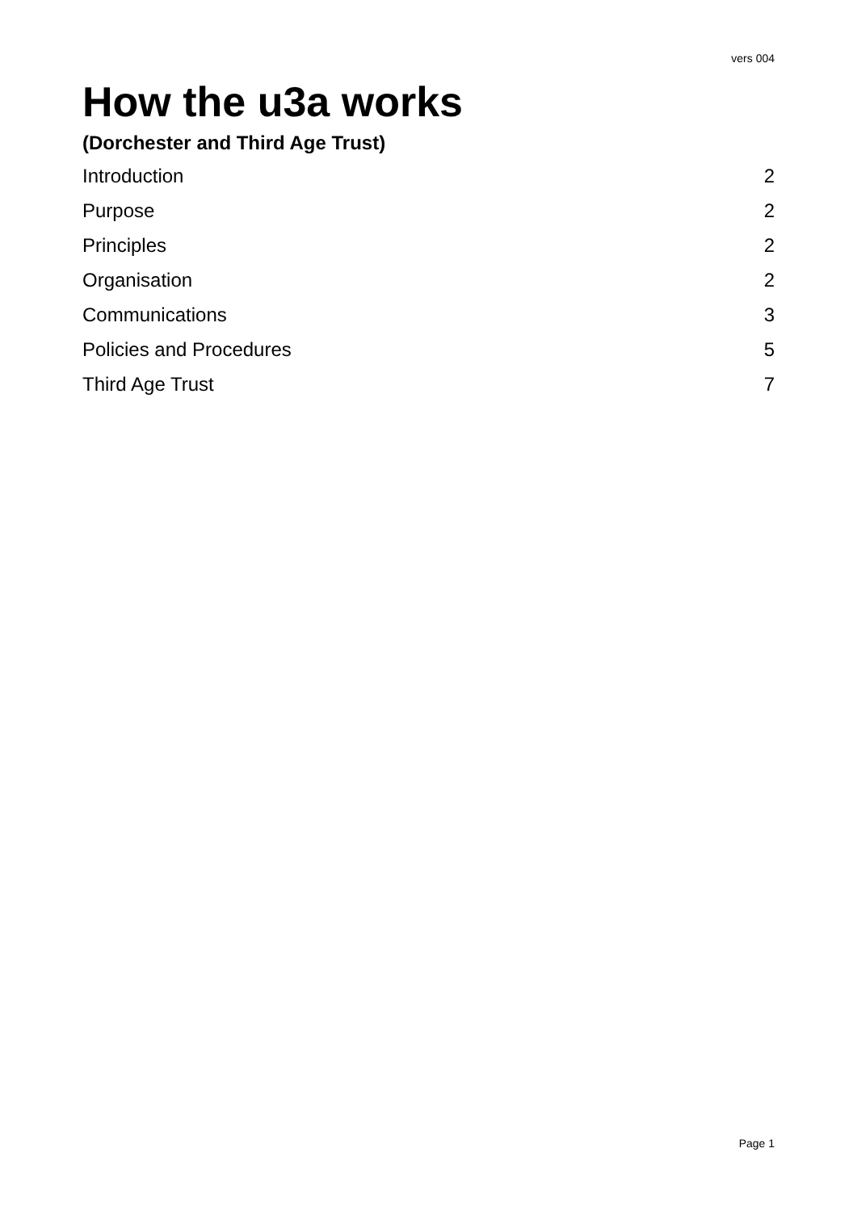vers 004
How the u3a works
(Dorchester and Third Age Trust)
Introduction 2
Purpose 2
Principles 2
Organisation 2
Communications 3
Policies and Procedures 5
Third Age Trust 7
Page 1